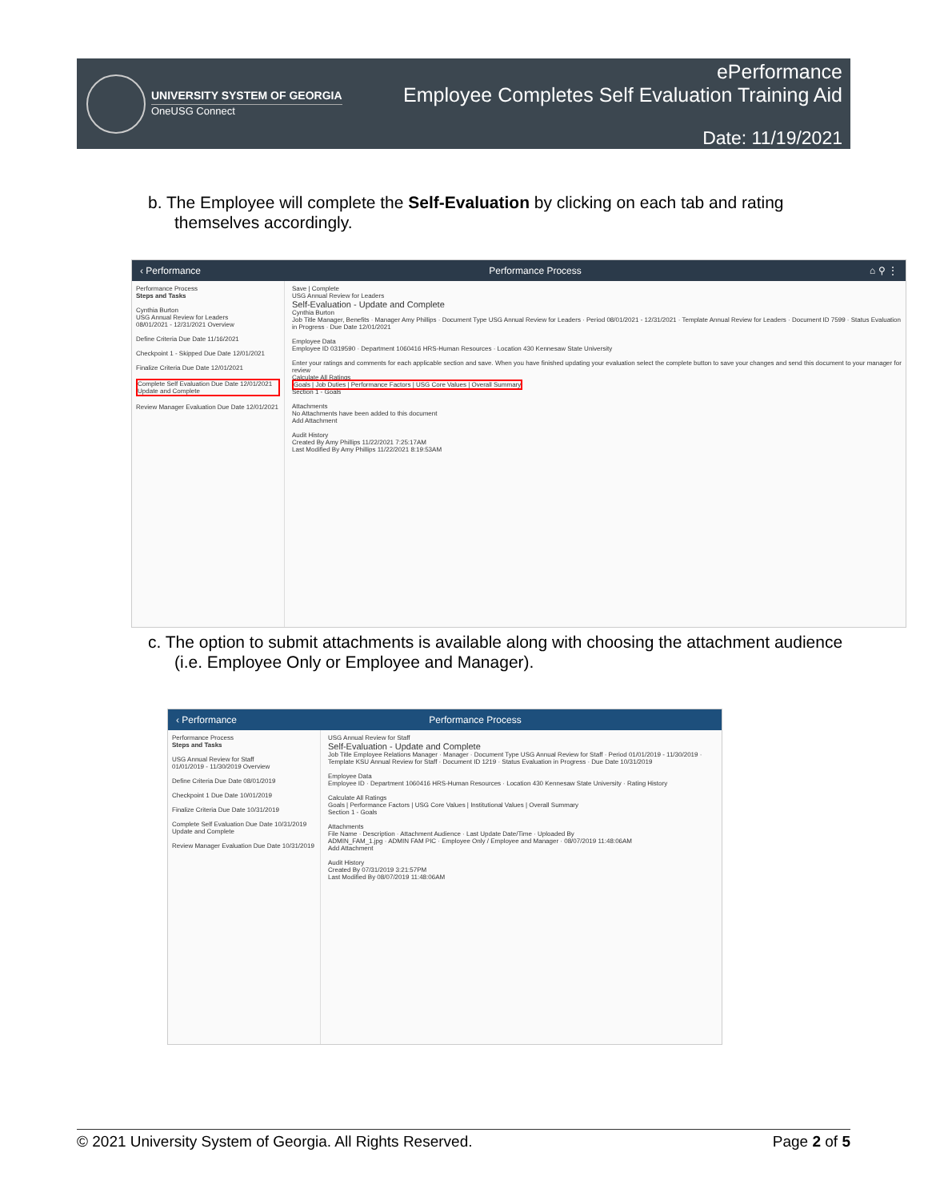UNIVERSITY SYSTEM OF GEORGIA
OneUSG Connect
ePerformance
Employee Completes Self Evaluation Training Aid
Date: 11/19/2021
b. The Employee will complete the Self-Evaluation by clicking on each tab and rating themselves accordingly.
‹ Performance Performance Process ⌂ ⚲ ⋮
Performance Process
Steps and Tasks
Cynthia Burton
USG Annual Review for Leaders
08/01/2021 - 12/31/2021 Overview
Define Criteria Due Date 11/16/2021
Checkpoint 1 - Skipped Due Date 12/01/2021
Finalize Criteria Due Date 12/01/2021
Complete Self Evaluation Due Date 12/01/2021
Update and Complete
Review Manager Evaluation Due Date 12/01/2021
Save | Complete
USG Annual Review for Leaders
Self-Evaluation - Update and Complete
Cynthia Burton
Job Title Manager, Benefits · Manager Amy Phillips · Document Type USG Annual Review for Leaders · Period 08/01/2021 - 12/31/2021 · Template Annual Review for Leaders · Document ID 7599 · Status Evaluation in Progress · Due Date 12/01/2021
Employee Data
Employee ID 0319590 · Department 1060416 HRS-Human Resources · Location 430 Kennesaw State University
Enter your ratings and comments for each applicable section and save. When you have finished updating your evaluation select the complete button to save your changes and send this document to your manager for review
Calculate All Ratings
Goals | Job Duties | Performance Factors | USG Core Values | Overall Summary
Section 1 - Goals
Attachments
No Attachments have been added to this document
Add Attachment
Audit History
Created By Amy Phillips 11/22/2021 7:25:17AM
Last Modified By Amy Phillips 11/22/2021 8:19:53AM
c. The option to submit attachments is available along with choosing the attachment audience (i.e. Employee Only or Employee and Manager).
‹ Performance Performance Process
Performance Process
Steps and Tasks
USG Annual Review for Staff
01/01/2019 - 11/30/2019 Overview
Define Criteria Due Date 08/01/2019
Checkpoint 1 Due Date 10/01/2019
Finalize Criteria Due Date 10/31/2019
Complete Self Evaluation Due Date 10/31/2019
Update and Complete
Review Manager Evaluation Due Date 10/31/2019
USG Annual Review for Staff
Self-Evaluation - Update and Complete
Job Title Employee Relations Manager · Manager · Document Type USG Annual Review for Staff · Period 01/01/2019 - 11/30/2019 · Template KSU Annual Review for Staff · Document ID 1219 · Status Evaluation in Progress · Due Date 10/31/2019
Employee Data
Employee ID · Department 1060416 HRS-Human Resources · Location 430 Kennesaw State University · Rating History
Calculate All Ratings
Goals | Performance Factors | USG Core Values | Institutional Values | Overall Summary
Section 1 - Goals
Attachments
File Name · Description · Attachment Audience · Last Update Date/Time · Uploaded By
ADMIN_FAM_1.jpg · ADMIN FAM PIC · Employee Only / Employee and Manager · 08/07/2019 11:48:06AM
Add Attachment
Audit History
Created By 07/31/2019 3:21:57PM
Last Modified By 08/07/2019 11:48:06AM
© 2021 University System of Georgia. All Rights Reserved. Page 2 of 5